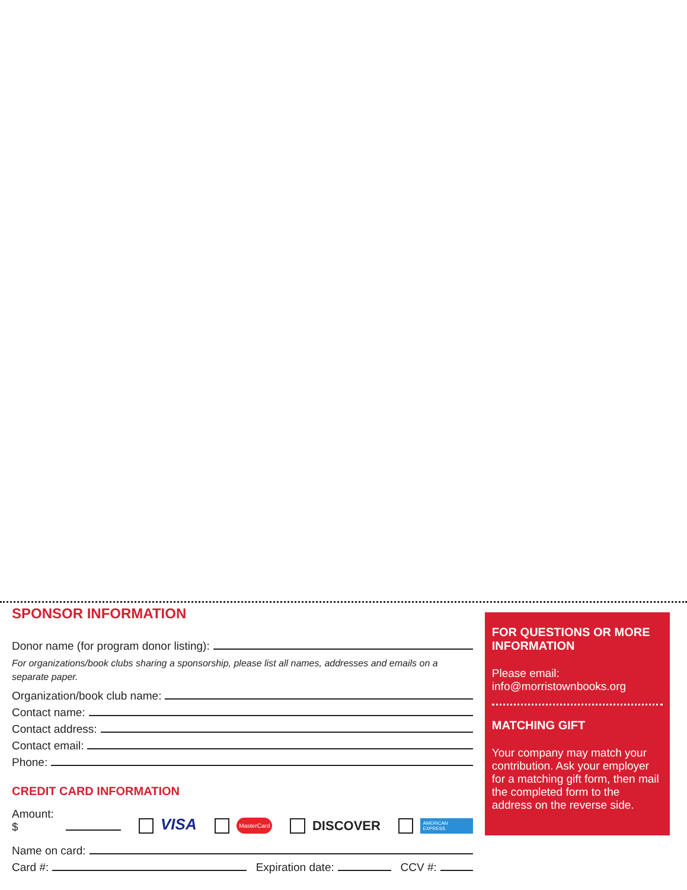SPONSOR INFORMATION
Donor name (for program donor listing):
For organizations/book clubs sharing a sponsorship, please list all names, addresses and emails on a separate paper.
Organization/book club name:
Contact name:
Contact address:
Contact email:
Phone:
CREDIT CARD INFORMATION
Amount: $ VISA MasterCard DISCOVER AMERICAN EXPRESS
Name on card:
Card #: Expiration date: CCV #:
FOR QUESTIONS OR MORE INFORMATION
Please email:
info@morristownbooks.org
MATCHING GIFT
Your company may match your contribution. Ask your employer for a matching gift form, then mail the completed form to the address on the reverse side.